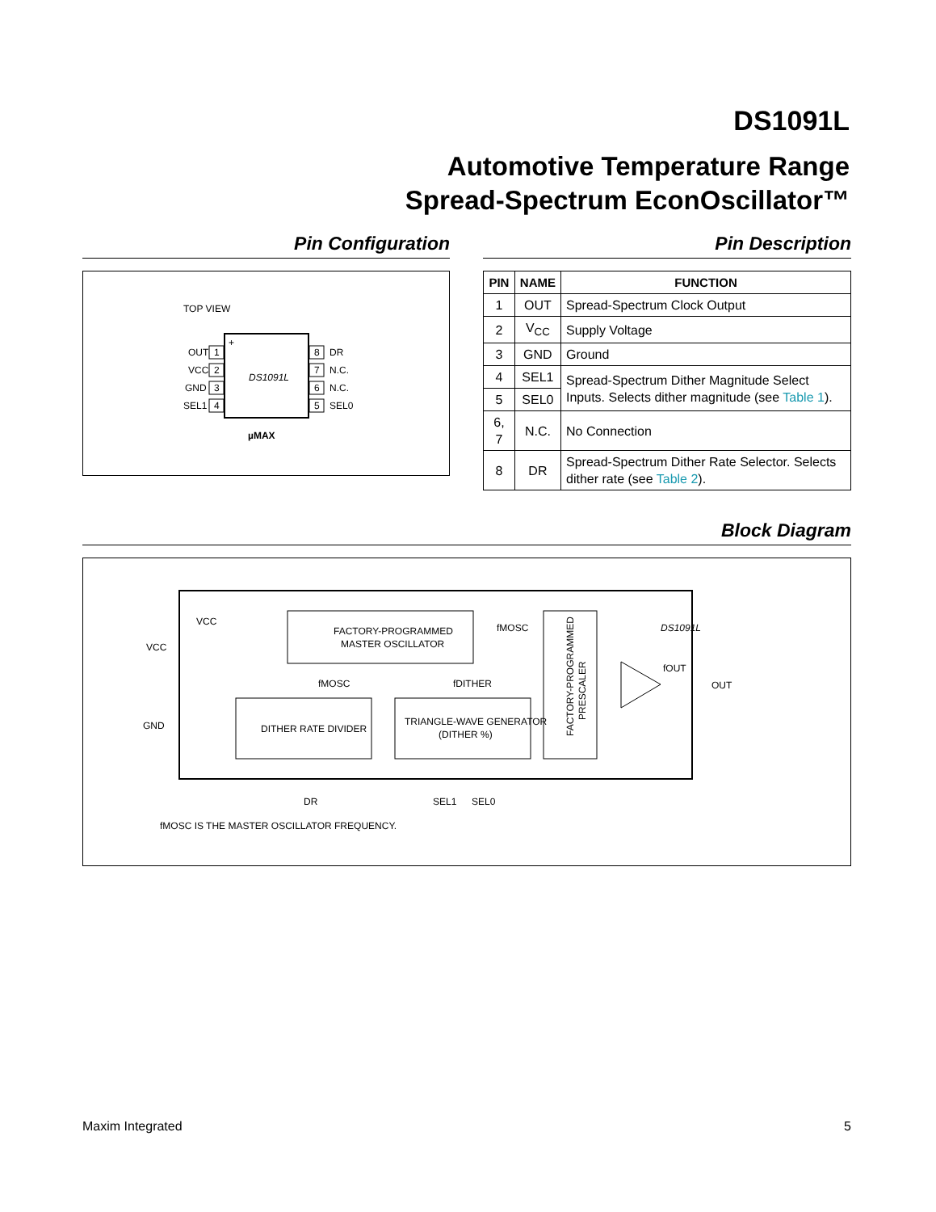DS1091L
Automotive Temperature Range
Spread-Spectrum EconOscillator™
Pin Configuration
TOP VIEW
+
DS1091L
OUT
1
VCC
2
GND
3
SEL1
4
8
DR
7
N.C.
6
N.C.
5
SEL0
µMAX
Pin Description
| PIN | NAME | FUNCTION |
| --- | --- | --- |
| 1 | OUT | Spread-Spectrum Clock Output |
| 2 | V<sub>CC</sub> | Supply Voltage |
| 3 | GND | Ground |
| 4 | SEL1 | Spread-Spectrum Dither Magnitude Select Inputs. Selects dither magnitude (see Table 1 ). |
| 5 | SEL0 | |
| 6, 7 | N.C. | No Connection |
| 8 | DR | Spread-Spectrum Dither Rate Selector. Selects dither rate (see Table 2 ). |
Block Diagram
VCC
VCC
GND
FACTORY-PROGRAMMED
MASTER OSCILLATOR
fMOSC
DITHER RATE DIVIDER
fMOSC
fDITHER
TRIANGLE-WAVE GENERATOR
(DITHER %)
DS1091L
FACTORY-PROGRAMMED
PRESCALER
fOUT
OUT
DR
SEL1
SEL0
fMOSC IS THE MASTER OSCILLATOR FREQUENCY.
Maxim Integrated 5